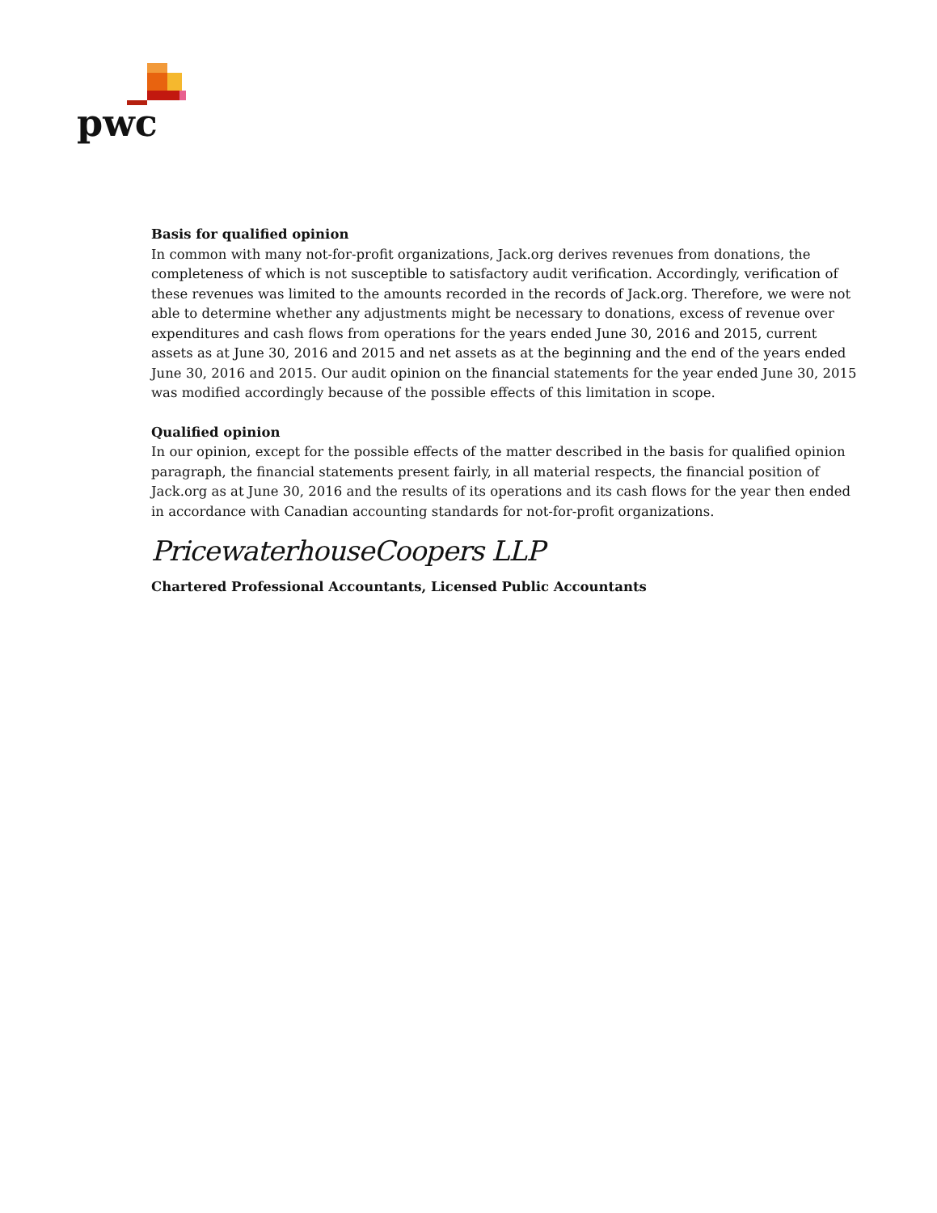pwc
Basis for qualified opinion
In common with many not-for-profit organizations, Jack.org derives revenues from donations, the completeness of which is not susceptible to satisfactory audit verification. Accordingly, verification of these revenues was limited to the amounts recorded in the records of Jack.org. Therefore, we were not able to determine whether any adjustments might be necessary to donations, excess of revenue over expenditures and cash flows from operations for the years ended June 30, 2016 and 2015, current assets as at June 30, 2016 and 2015 and net assets as at the beginning and the end of the years ended June 30, 2016 and 2015. Our audit opinion on the financial statements for the year ended June 30, 2015 was modified accordingly because of the possible effects of this limitation in scope.
Qualified opinion
In our opinion, except for the possible effects of the matter described in the basis for qualified opinion paragraph, the financial statements present fairly, in all material respects, the financial position of Jack.org as at June 30, 2016 and the results of its operations and its cash flows for the year then ended in accordance with Canadian accounting standards for not-for-profit organizations.
PricewaterhouseCoopers LLP
Chartered Professional Accountants, Licensed Public Accountants